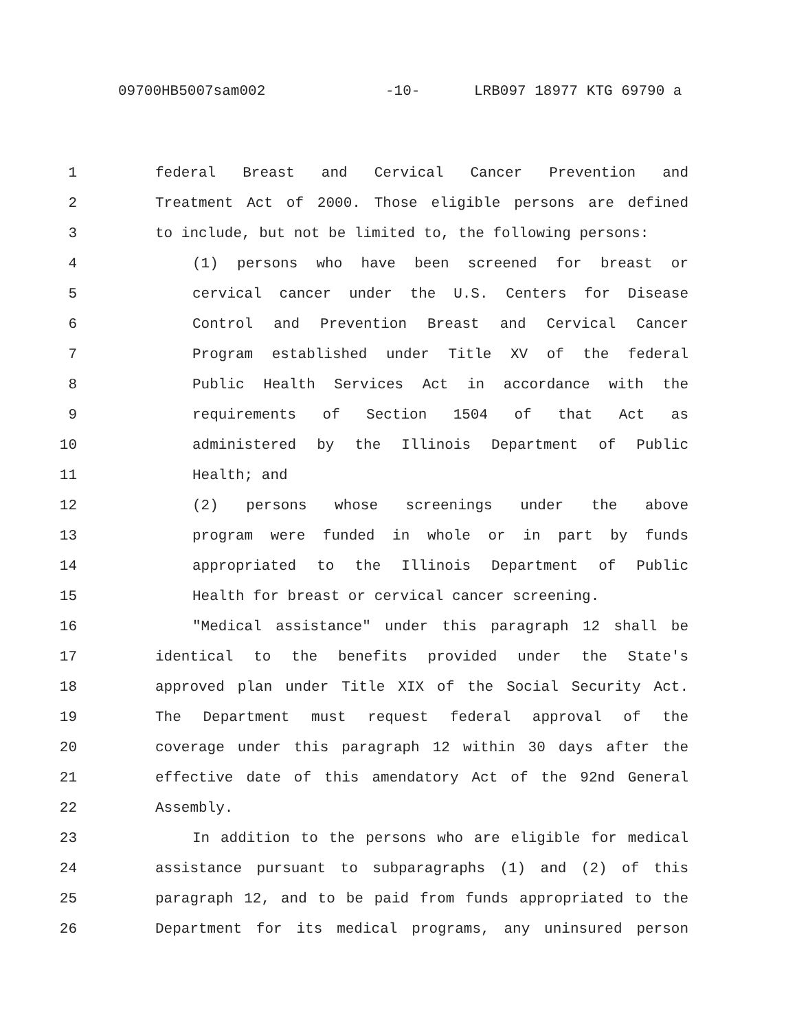09700HB5007sam002 -10- LRB097 18977 KTG 69790 a
1 federal Breast and Cervical Cancer Prevention and
2 Treatment Act of 2000. Those eligible persons are defined
3 to include, but not be limited to, the following persons:
4 (1) persons who have been screened for breast or
5 cervical cancer under the U.S. Centers for Disease
6 Control and Prevention Breast and Cervical Cancer
7 Program established under Title XV of the federal
8 Public Health Services Act in accordance with the
9 requirements of Section 1504 of that Act as
10 administered by the Illinois Department of Public
11 Health; and
12 (2) persons whose screenings under the above
13 program were funded in whole or in part by funds
14 appropriated to the Illinois Department of Public
15 Health for breast or cervical cancer screening.
16 "Medical assistance" under this paragraph 12 shall be
17 identical to the benefits provided under the State's
18 approved plan under Title XIX of the Social Security Act.
19 The Department must request federal approval of the
20 coverage under this paragraph 12 within 30 days after the
21 effective date of this amendatory Act of the 92nd General
22 Assembly.
23 In addition to the persons who are eligible for medical
24 assistance pursuant to subparagraphs (1) and (2) of this
25 paragraph 12, and to be paid from funds appropriated to the
26 Department for its medical programs, any uninsured person